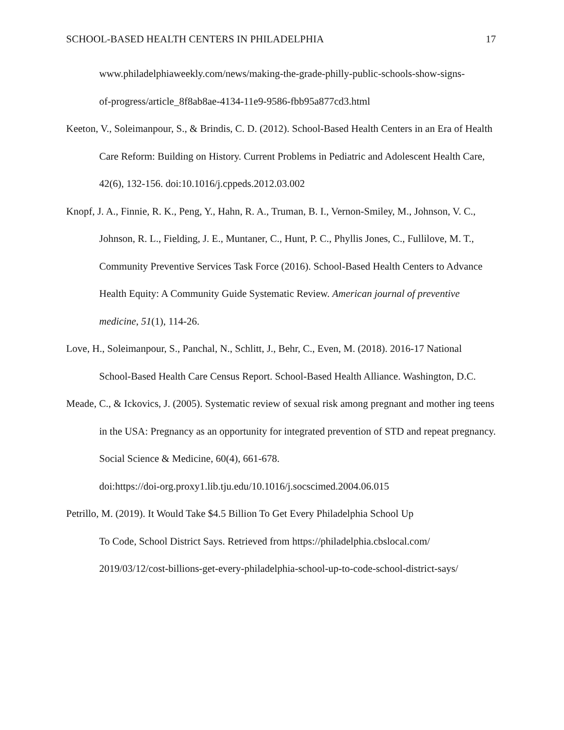SCHOOL-BASED HEALTH CENTERS IN PHILADELPHIA 17
www.philadelphiaweekly.com/news/making-the-grade-philly-public-schools-show-signs-
of-progress/article_8f8ab8ae-4134-11e9-9586-fbb95a877cd3.html
Keeton, V., Soleimanpour, S., & Brindis, C. D. (2012). School-Based Health Centers in an Era of Health Care Reform: Building on History. Current Problems in Pediatric and Adolescent Health Care, 42(6), 132-156. doi:10.1016/j.cppeds.2012.03.002
Knopf, J. A., Finnie, R. K., Peng, Y., Hahn, R. A., Truman, B. I., Vernon-Smiley, M., Johnson, V. C., Johnson, R. L., Fielding, J. E., Muntaner, C., Hunt, P. C., Phyllis Jones, C., Fullilove, M. T., Community Preventive Services Task Force (2016). School-Based Health Centers to Advance Health Equity: A Community Guide Systematic Review. American journal of preventive medicine, 51(1), 114-26.
Love, H., Soleimanpour, S., Panchal, N., Schlitt, J., Behr, C., Even, M. (2018). 2016-17 National School-Based Health Care Census Report. School-Based Health Alliance. Washington, D.C.
Meade, C., & Ickovics, J. (2005). Systematic review of sexual risk among pregnant and mother ing teens in the USA: Pregnancy as an opportunity for integrated prevention of STD and repeat pregnancy. Social Science & Medicine, 60(4), 661-678.
doi:https://doi-org.proxy1.lib.tju.edu/10.1016/j.socscimed.2004.06.015
Petrillo, M. (2019). It Would Take $4.5 Billion To Get Every Philadelphia School Up
To Code, School District Says. Retrieved from https://philadelphia.cbslocal.com/
2019/03/12/cost-billions-get-every-philadelphia-school-up-to-code-school-district-says/